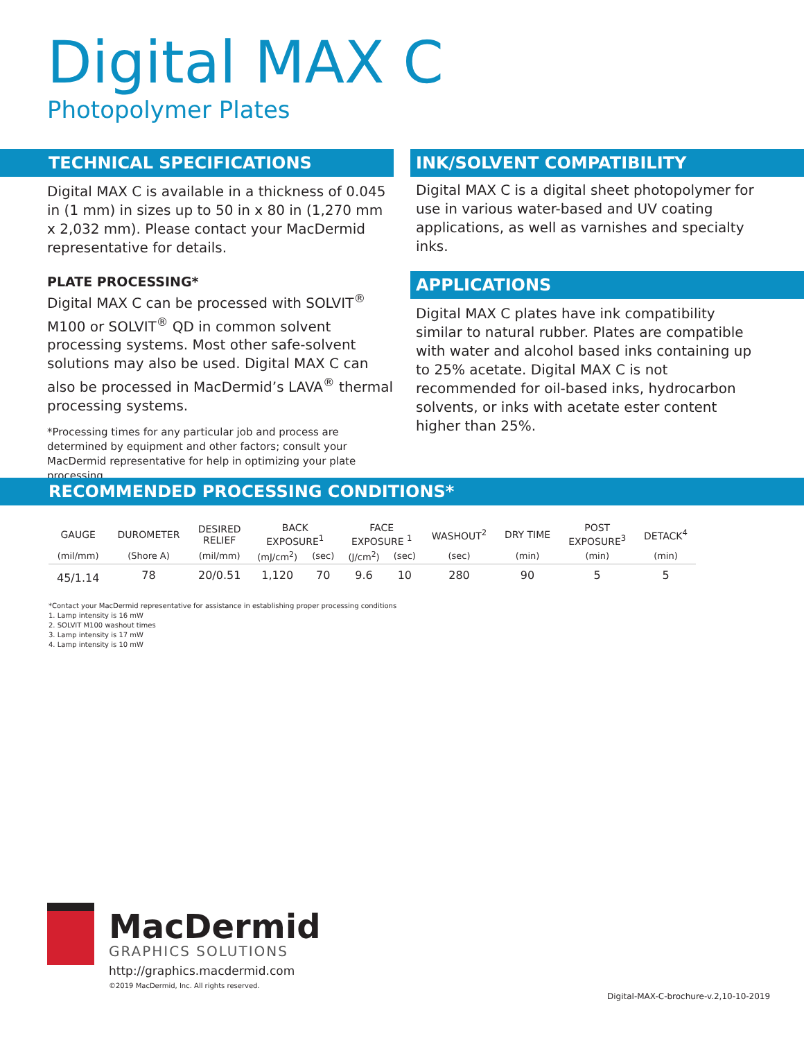Digital MAX C
Photopolymer Plates
TECHNICAL SPECIFICATIONS
Digital MAX C is available in a thickness of 0.045 in (1 mm) in sizes up to 50 in x 80 in (1,270 mm x 2,032 mm). Please contact your MacDermid representative for details.
PLATE PROCESSING*
Digital MAX C can be processed with SOLVIT<sup>®</sup> M100 or SOLVIT<sup>®</sup> QD in common solvent processing systems. Most other safe-solvent solutions may also be used. Digital MAX C can also be processed in MacDermid’s LAVA<sup>®</sup> thermal processing systems.
*Processing times for any particular job and process are determined by equipment and other factors; consult your MacDermid representative for help in optimizing your plate processing.
INK/SOLVENT COMPATIBILITY
Digital MAX C is a digital sheet photopolymer for use in various water-based and UV coating applications, as well as varnishes and specialty inks.
APPLICATIONS
Digital MAX C plates have ink compatibility similar to natural rubber. Plates are compatible with water and alcohol based inks containing up to 25% acetate. Digital MAX C is not recommended for oil-based inks, hydrocarbon solvents, or inks with acetate ester content higher than 25%.
RECOMMENDED PROCESSING CONDITIONS*
| GAUGE | DUROMETER | DESIRED RELIEF | BACK EXPOSURE<sup>1</sup> | | FACE EXPOSURE <sup>1</sup> | | WASHOUT<sup>2</sup> | DRY TIME | POST EXPOSURE<sup>3</sup> | DETACK<sup>4</sup> |
| --- | --- | --- | --- | --- | --- | --- | --- | --- | --- | --- |
| (mil/mm) | (Shore A) | (mil/mm) | (mJ/cm<sup>2</sup>) | (sec) | (J/cm<sup>2</sup>) | (sec) | (sec) | (min) | (min) | (min) |
| 45/1.14 | 78 | 20/0.51 | 1,120 | 70 | 9.6 | 10 | 280 | 90 | 5 | 5 |
*Contact your MacDermid representative for assistance in establishing proper processing conditions
1. Lamp intensity is 16 mW
2. SOLVIT M100 washout times
3. Lamp intensity is 17 mW
4. Lamp intensity is 10 mW
MacDermid
GRAPHICS SOLUTIONS
http://graphics.macdermid.com
©2019 MacDermid, Inc. All rights reserved.
Digital-MAX-C-brochure-v.2,10-10-2019